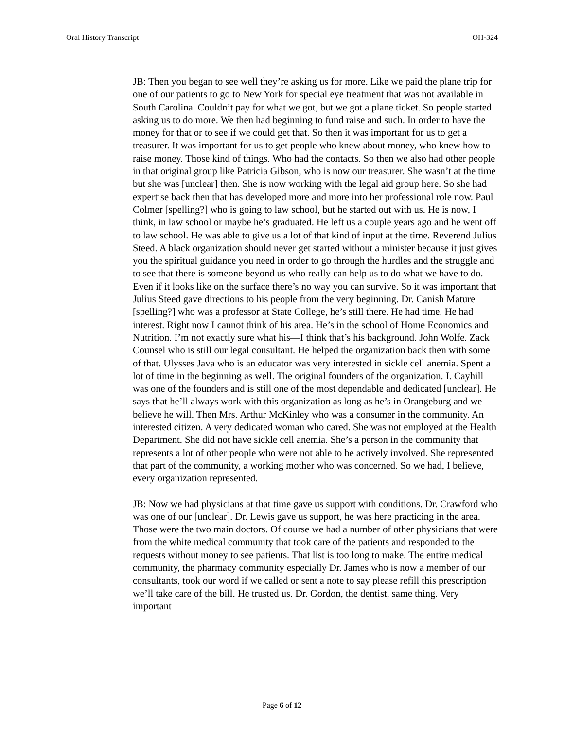Oral History Transcript OH-324
JB: Then you began to see well they’re asking us for more. Like we paid the plane trip for one of our patients to go to New York for special eye treatment that was not available in South Carolina. Couldn’t pay for what we got, but we got a plane ticket. So people started asking us to do more. We then had beginning to fund raise and such. In order to have the money for that or to see if we could get that. So then it was important for us to get a treasurer. It was important for us to get people who knew about money, who knew how to raise money. Those kind of things. Who had the contacts. So then we also had other people in that original group like Patricia Gibson, who is now our treasurer. She wasn’t at the time but she was [unclear] then. She is now working with the legal aid group here. So she had expertise back then that has developed more and more into her professional role now. Paul Colmer [spelling?] who is going to law school, but he started out with us. He is now, I think, in law school or maybe he’s graduated. He left us a couple years ago and he went off to law school. He was able to give us a lot of that kind of input at the time. Reverend Julius Steed. A black organization should never get started without a minister because it just gives you the spiritual guidance you need in order to go through the hurdles and the struggle and to see that there is someone beyond us who really can help us to do what we have to do. Even if it looks like on the surface there’s no way you can survive. So it was important that Julius Steed gave directions to his people from the very beginning. Dr. Canish Mature [spelling?] who was a professor at State College, he’s still there. He had time. He had interest. Right now I cannot think of his area. He’s in the school of Home Economics and Nutrition. I’m not exactly sure what his—I think that’s his background. John Wolfe. Zack Counsel who is still our legal consultant. He helped the organization back then with some of that. Ulysses Java who is an educator was very interested in sickle cell anemia. Spent a lot of time in the beginning as well. The original founders of the organization. I. Cayhill was one of the founders and is still one of the most dependable and dedicated [unclear]. He says that he’ll always work with this organization as long as he’s in Orangeburg and we believe he will. Then Mrs. Arthur McKinley who was a consumer in the community. An interested citizen. A very dedicated woman who cared. She was not employed at the Health Department. She did not have sickle cell anemia. She’s a person in the community that represents a lot of other people who were not able to be actively involved. She represented that part of the community, a working mother who was concerned. So we had, I believe, every organization represented.
JB: Now we had physicians at that time gave us support with conditions. Dr. Crawford who was one of our [unclear]. Dr. Lewis gave us support, he was here practicing in the area. Those were the two main doctors. Of course we had a number of other physicians that were from the white medical community that took care of the patients and responded to the requests without money to see patients. That list is too long to make. The entire medical community, the pharmacy community especially Dr. James who is now a member of our consultants, took our word if we called or sent a note to say please refill this prescription we’ll take care of the bill. He trusted us. Dr. Gordon, the dentist, same thing. Very important
Page 6 of 12